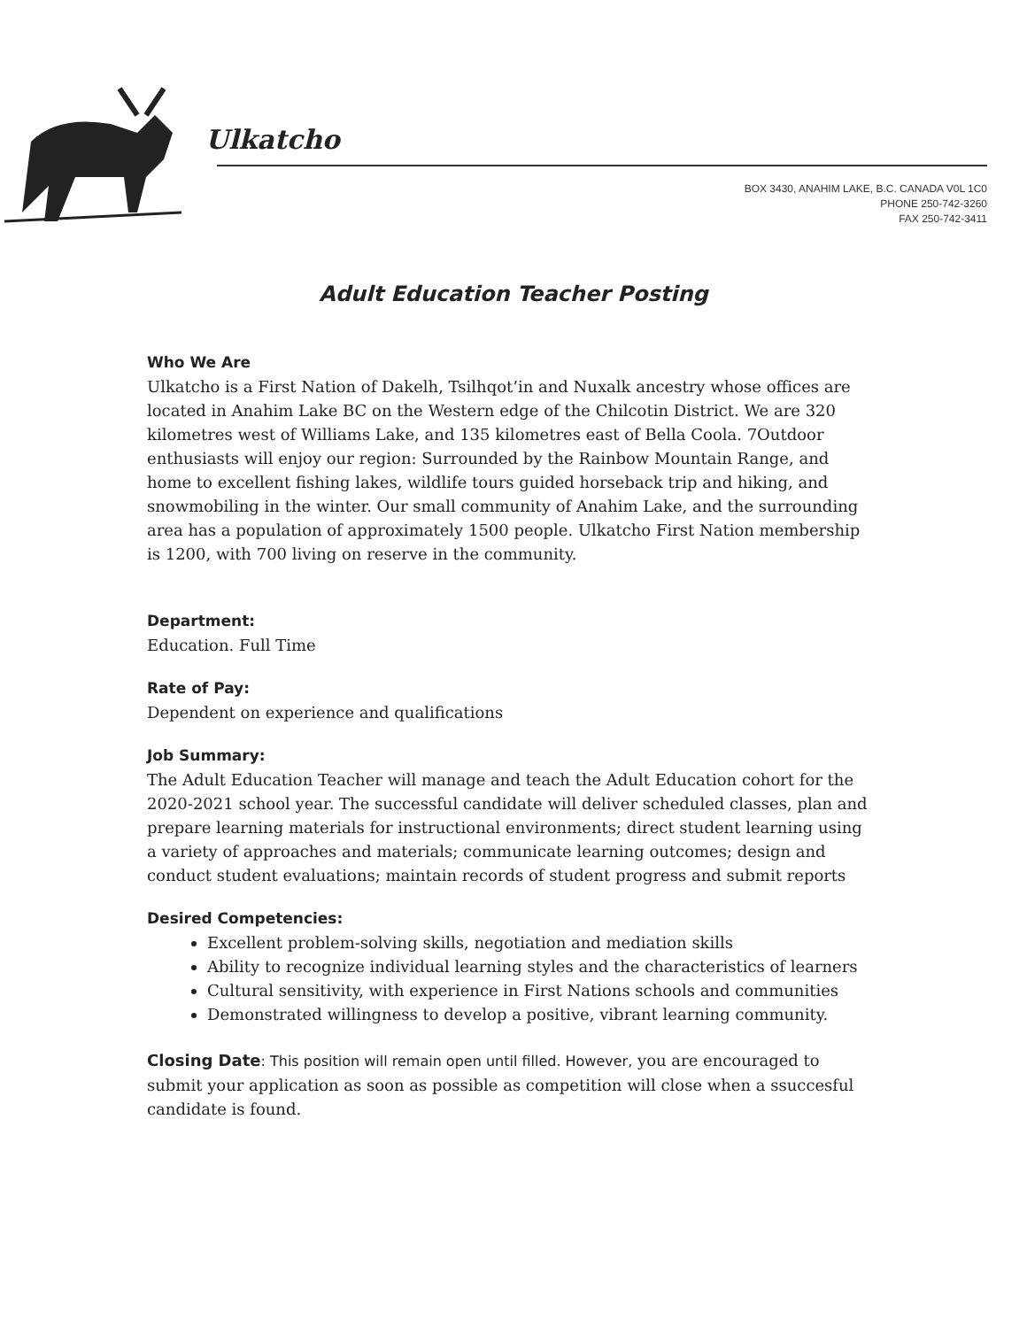Ulkatcho
BOX 3430, ANAHIM LAKE, B.C. CANADA V0L 1C0
PHONE 250-742-3260
FAX 250-742-3411
Adult Education Teacher Posting
Who We Are
Ulkatcho is a First Nation of Dakelh, Tsilhqot’in and Nuxalk ancestry whose offices are located in Anahim Lake BC on the Western edge of the Chilcotin District. We are 320 kilometres west of Williams Lake, and 135 kilometres east of Bella Coola. 7Outdoor enthusiasts will enjoy our region: Surrounded by the Rainbow Mountain Range, and home to excellent fishing lakes, wildlife tours guided horseback trip and hiking, and snowmobiling in the winter. Our small community of Anahim Lake, and the surrounding area has a population of approximately 1500 people. Ulkatcho First Nation membership is 1200, with 700 living on reserve in the community.
Department:
Education. Full Time
Rate of Pay:
Dependent on experience and qualifications
Job Summary:
The Adult Education Teacher will manage and teach the Adult Education cohort for the 2020-2021 school year. The successful candidate will deliver scheduled classes, plan and prepare learning materials for instructional environments; direct student learning using a variety of approaches and materials; communicate learning outcomes; design and conduct student evaluations; maintain records of student progress and submit reports
Desired Competencies:
Excellent problem-solving skills, negotiation and mediation skills
Ability to recognize individual learning styles and the characteristics of learners
Cultural sensitivity, with experience in First Nations schools and communities
Demonstrated willingness to develop a positive, vibrant learning community.
Closing Date: This position will remain open until filled. However, you are encouraged to submit your application as soon as possible as competition will close when a ssuccesful candidate is found.